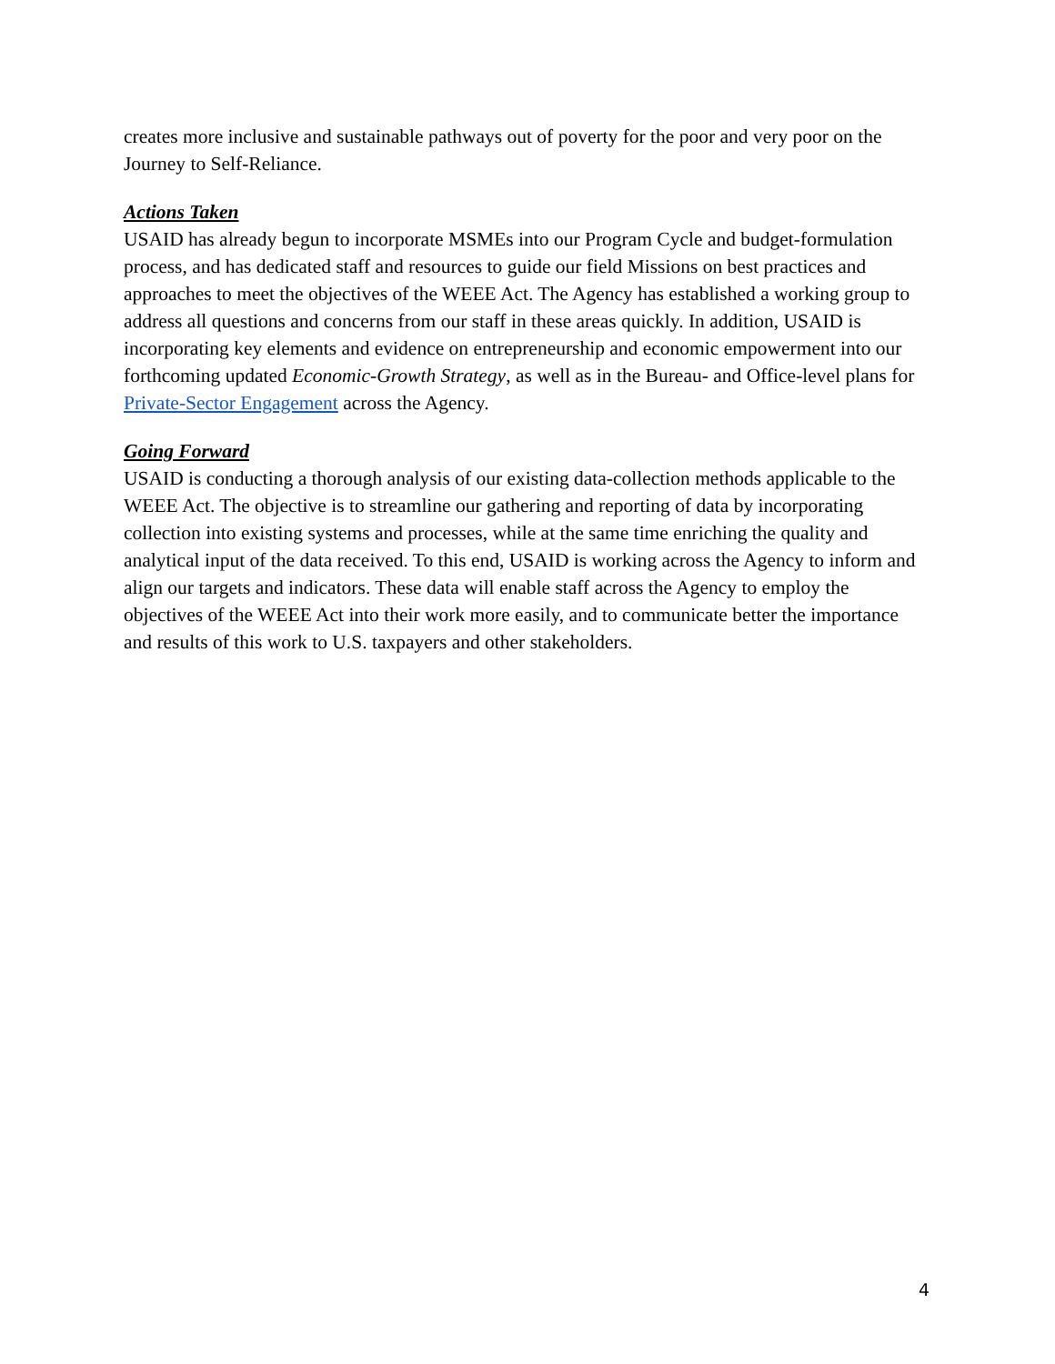creates more inclusive and sustainable pathways out of poverty for the poor and very poor on the Journey to Self-Reliance.
Actions Taken
USAID has already begun to incorporate MSMEs into our Program Cycle and budget-formulation process, and has dedicated staff and resources to guide our field Missions on best practices and approaches to meet the objectives of the WEEE Act. The Agency has established a working group to address all questions and concerns from our staff in these areas quickly. In addition, USAID is incorporating key elements and evidence on entrepreneurship and economic empowerment into our forthcoming updated Economic-Growth Strategy, as well as in the Bureau- and Office-level plans for Private-Sector Engagement across the Agency.
Going Forward
USAID is conducting a thorough analysis of our existing data-collection methods applicable to the WEEE Act. The objective is to streamline our gathering and reporting of data by incorporating collection into existing systems and processes, while at the same time enriching the quality and analytical input of the data received. To this end, USAID is working across the Agency to inform and align our targets and indicators. These data will enable staff across the Agency to employ the objectives of the WEEE Act into their work more easily, and to communicate better the importance and results of this work to U.S. taxpayers and other stakeholders.
4